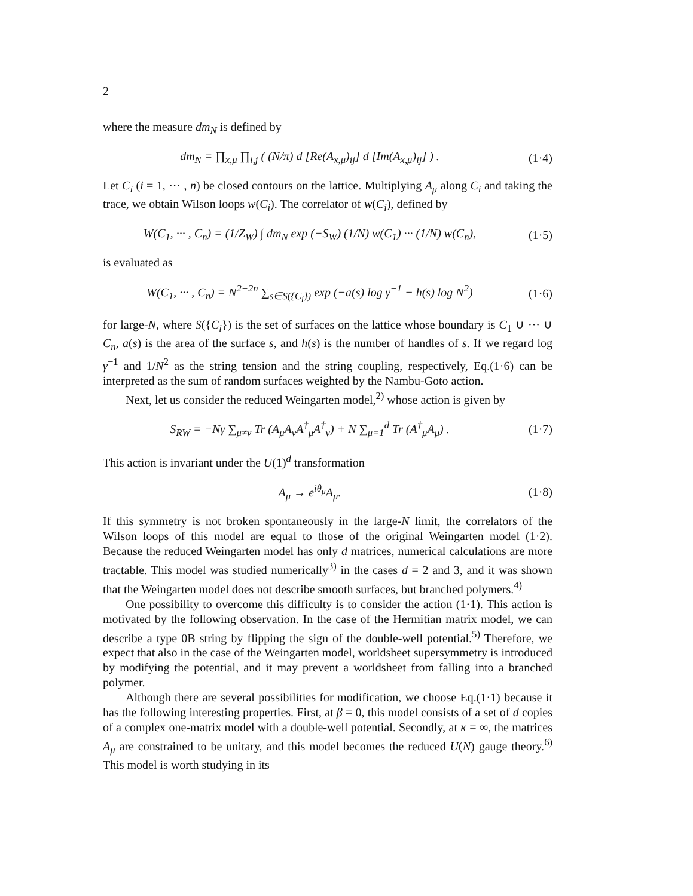2
where the measure dm<sub>N</sub> is defined by
dm<sub>N</sub> = ∏<sub>x,μ</sub> ∏<sub>i,j</sub> ( (N/π) d [Re(A<sub>x,μ</sub>)<sub>ij</sub>] d [Im(A<sub>x,μ</sub>)<sub>ij</sub>] ) .
(1·4)
Let C<sub>i</sub> (i = 1, ··· , n) be closed contours on the lattice. Multiplying A<sub>μ</sub> along C<sub>i</sub> and taking the trace, we obtain Wilson loops w(C<sub>i</sub>). The correlator of w(C<sub>i</sub>), defined by
W(C<sub>1</sub>, ··· , C<sub>n</sub>) = (1/Z<sub>W</sub>) ∫ dm<sub>N</sub> exp (−S<sub>W</sub>) (1/N) w(C<sub>1</sub>) ··· (1/N) w(C<sub>n</sub>),
(1·5)
is evaluated as
W(C<sub>1</sub>, ··· , C<sub>n</sub>) = N<sup>2−2n</sup> ∑<sub>s∈S({C<sub>i</sub>})</sub> exp (−a(s) log γ<sup>−1</sup> − h(s) log N<sup>2</sup>)
(1·6)
for large-N, where S({C<sub>i</sub>}) is the set of surfaces on the lattice whose boundary is C<sub>1</sub> ∪ ··· ∪ C<sub>n</sub>, a(s) is the area of the surface s, and h(s) is the number of handles of s. If we regard log γ<sup>−1</sup> and 1/N<sup>2</sup> as the string tension and the string coupling, respectively, Eq.(1·6) can be interpreted as the sum of random surfaces weighted by the Nambu-Goto action.
Next, let us consider the reduced Weingarten model,<sup>2)</sup> whose action is given by
S<sub>RW</sub> = −Nγ ∑<sub>μ≠ν</sub> Tr (A<sub>μ</sub>A<sub>ν</sub>A<sup>†</sup><sub>μ</sub>A<sup>†</sup><sub>ν</sub>) + N ∑<sub>μ=1</sub><sup>d</sup> Tr (A<sup>†</sup><sub>μ</sub>A<sub>μ</sub>) .
(1·7)
This action is invariant under the U(1)<sup>d</sup> transformation
A<sub>μ</sub> → e<sup>iθ<sub>μ</sub></sup>A<sub>μ</sub>. (1·8)
If this symmetry is not broken spontaneously in the large-N limit, the correlators of the Wilson loops of this model are equal to those of the original Weingarten model (1·2). Because the reduced Weingarten model has only d matrices, numerical calculations are more tractable. This model was studied numerically<sup>3)</sup> in the cases d = 2 and 3, and it was shown that the Weingarten model does not describe smooth surfaces, but branched polymers.<sup>4)</sup>
One possibility to overcome this difficulty is to consider the action (1·1). This action is motivated by the following observation. In the case of the Hermitian matrix model, we can describe a type 0B string by flipping the sign of the double-well potential.<sup>5)</sup> Therefore, we expect that also in the case of the Weingarten model, worldsheet supersymmetry is introduced by modifying the potential, and it may prevent a worldsheet from falling into a branched polymer.
Although there are several possibilities for modification, we choose Eq.(1·1) because it has the following interesting properties. First, at β = 0, this model consists of a set of d copies of a complex one-matrix model with a double-well potential. Secondly, at κ = ∞, the matrices A<sub>μ</sub> are constrained to be unitary, and this model becomes the reduced U(N) gauge theory.<sup>6)</sup> This model is worth studying in its